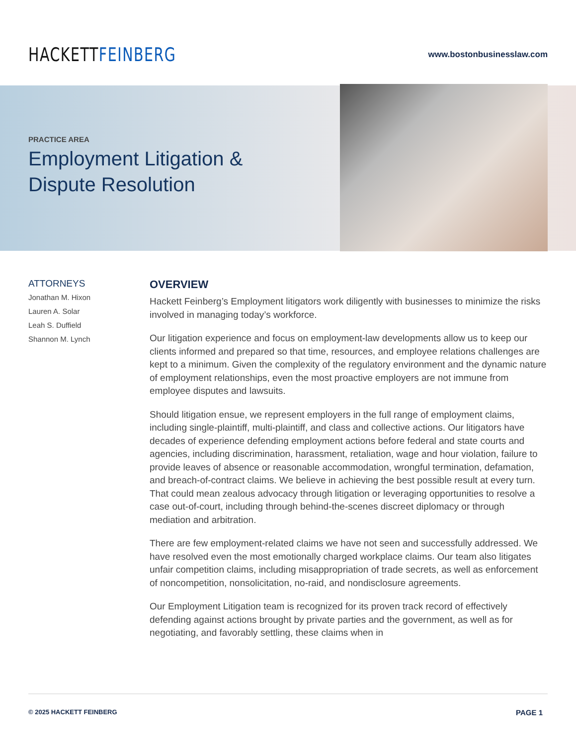HACKETTFEINBERG
www.bostonbusinesslaw.com
PRACTICE AREA
Employment Litigation &
Dispute Resolution
ATTORNEYS
Jonathan M. Hixon
Lauren A. Solar
Leah S. Duffield
Shannon M. Lynch
OVERVIEW
Hackett Feinberg’s Employment litigators work diligently with businesses to minimize the risks involved in managing today’s workforce.
Our litigation experience and focus on employment-law developments allow us to keep our clients informed and prepared so that time, resources, and employee relations challenges are kept to a minimum. Given the complexity of the regulatory environment and the dynamic nature of employment relationships, even the most proactive employers are not immune from employee disputes and lawsuits.
Should litigation ensue, we represent employers in the full range of employment claims, including single-plaintiff, multi-plaintiff, and class and collective actions. Our litigators have decades of experience defending employment actions before federal and state courts and agencies, including discrimination, harassment, retaliation, wage and hour violation, failure to provide leaves of absence or reasonable accommodation, wrongful termination, defamation, and breach-of-contract claims. We believe in achieving the best possible result at every turn. That could mean zealous advocacy through litigation or leveraging opportunities to resolve a case out-of-court, including through behind-the-scenes discreet diplomacy or through mediation and arbitration.
There are few employment-related claims we have not seen and successfully addressed. We have resolved even the most emotionally charged workplace claims. Our team also litigates unfair competition claims, including misappropriation of trade secrets, as well as enforcement of noncompetition, nonsolicitation, no-raid, and nondisclosure agreements.
Our Employment Litigation team is recognized for its proven track record of effectively defending against actions brought by private parties and the government, as well as for negotiating, and favorably settling, these claims when in
© 2025 HACKETT FEINBERG PAGE 1